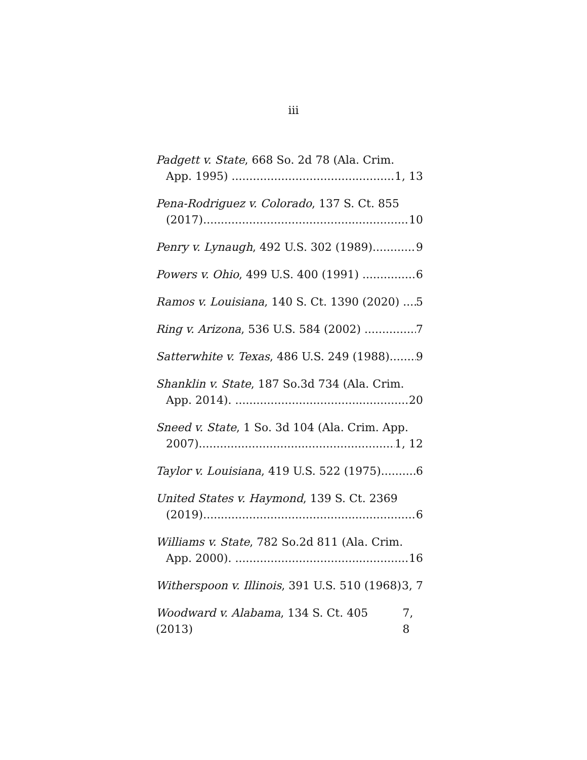iii
Padgett v. State, 668 So. 2d 78 (Ala. Crim.
App. 1995) 1, 13
Pena-Rodriguez v. Colorado, 137 S. Ct. 855
(2017) 10
Penry v. Lynaugh, 492 U.S. 302 (1989) 9
Powers v. Ohio, 499 U.S. 400 (1991) 6
Ramos v. Louisiana, 140 S. Ct. 1390 (2020) 5
Ring v. Arizona, 536 U.S. 584 (2002) 7
Satterwhite v. Texas, 486 U.S. 249 (1988) 9
Shanklin v. State, 187 So.3d 734 (Ala. Crim.
App. 2014). 20
Sneed v. State, 1 So. 3d 104 (Ala. Crim. App.
2007) 1, 12
Taylor v. Louisiana, 419 U.S. 522 (1975) 6
United States v. Haymond, 139 S. Ct. 2369
(2019) 6
Williams v. State, 782 So.2d 811 (Ala. Crim.
App. 2000). 16
Witherspoon v. Illinois, 391 U.S. 510 (1968) 3, 7
Woodward v. Alabama, 134 S. Ct. 405 (2013) 7, 8